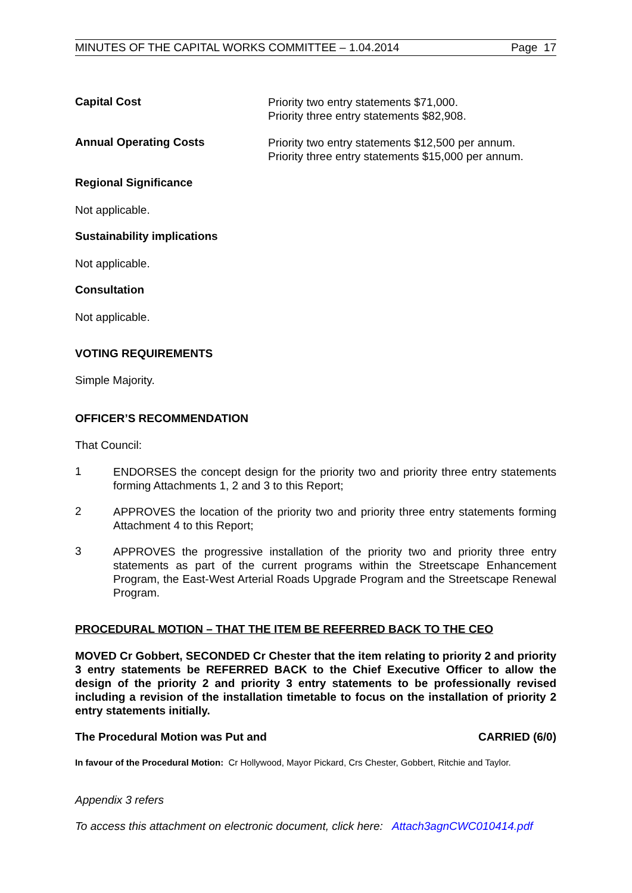MINUTES OF THE CAPITAL WORKS COMMITTEE – 1.04.2014 Page 17
Capital Cost
Priority two entry statements $71,000.
Priority three entry statements $82,908.
Annual Operating Costs
Priority two entry statements $12,500 per annum.
Priority three entry statements $15,000 per annum.
Regional Significance
Not applicable.
Sustainability implications
Not applicable.
Consultation
Not applicable.
VOTING REQUIREMENTS
Simple Majority.
OFFICER’S RECOMMENDATION
That Council:
1
ENDORSES the concept design for the priority two and priority three entry statements forming Attachments 1, 2 and 3 to this Report;
2
APPROVES the location of the priority two and priority three entry statements forming Attachment 4 to this Report;
3
APPROVES the progressive installation of the priority two and priority three entry statements as part of the current programs within the Streetscape Enhancement Program, the East-West Arterial Roads Upgrade Program and the Streetscape Renewal Program.
PROCEDURAL MOTION – THAT THE ITEM BE REFERRED BACK TO THE CEO
MOVED Cr Gobbert, SECONDED Cr Chester that the item relating to priority 2 and priority 3 entry statements be REFERRED BACK to the Chief Executive Officer to allow the design of the priority 2 and priority 3 entry statements to be professionally revised including a revision of the installation timetable to focus on the installation of priority 2 entry statements initially.
The Procedural Motion was Put and CARRIED (6/0)
In favour of the Procedural Motion: Cr Hollywood, Mayor Pickard, Crs Chester, Gobbert, Ritchie and Taylor.
Appendix 3 refers
To access this attachment on electronic document, click here: Attach3agnCWC010414.pdf